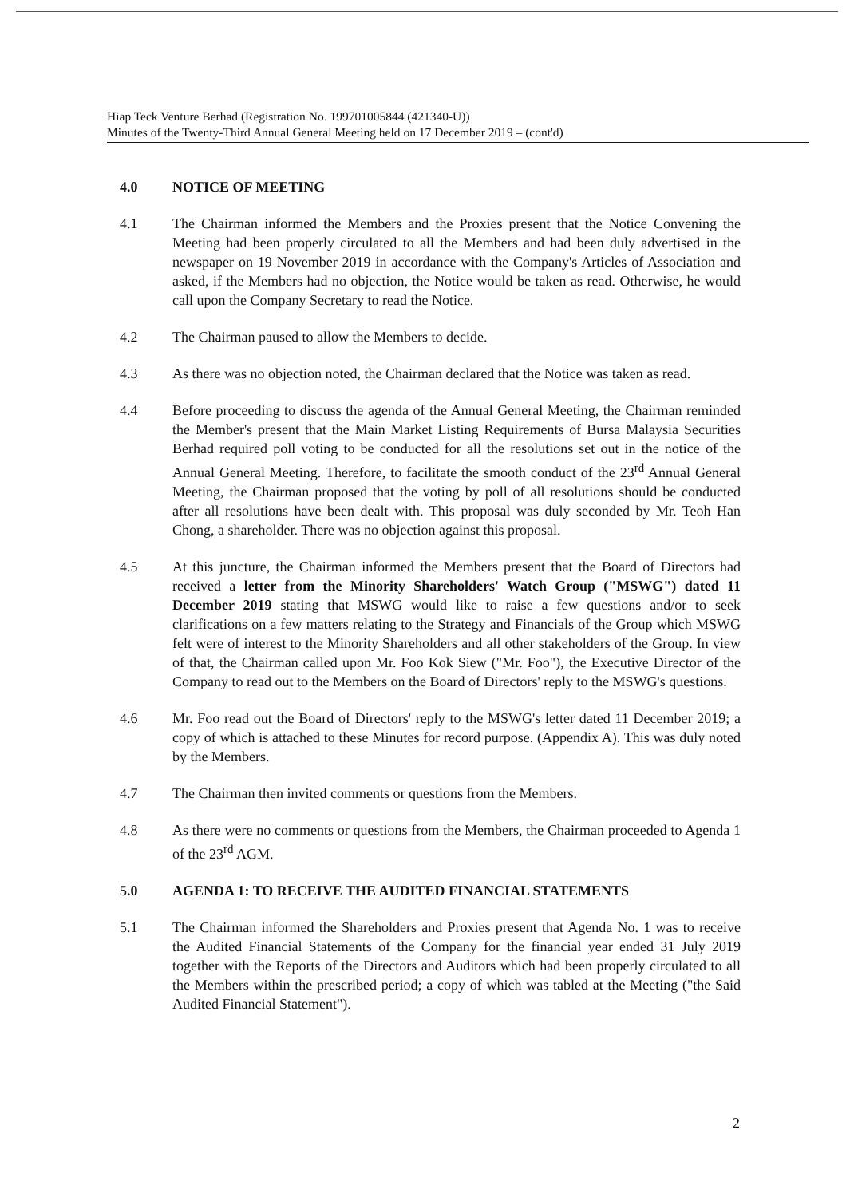Hiap Teck Venture Berhad (Registration No. 199701005844 (421340-U))
Minutes of the Twenty-Third Annual General Meeting held on 17 December 2019 – (cont'd)
4.0 NOTICE OF MEETING
4.1 The Chairman informed the Members and the Proxies present that the Notice Convening the Meeting had been properly circulated to all the Members and had been duly advertised in the newspaper on 19 November 2019 in accordance with the Company's Articles of Association and asked, if the Members had no objection, the Notice would be taken as read. Otherwise, he would call upon the Company Secretary to read the Notice.
4.2 The Chairman paused to allow the Members to decide.
4.3 As there was no objection noted, the Chairman declared that the Notice was taken as read.
4.4 Before proceeding to discuss the agenda of the Annual General Meeting, the Chairman reminded the Member's present that the Main Market Listing Requirements of Bursa Malaysia Securities Berhad required poll voting to be conducted for all the resolutions set out in the notice of the Annual General Meeting. Therefore, to facilitate the smooth conduct of the 23<sup>rd</sup> Annual General Meeting, the Chairman proposed that the voting by poll of all resolutions should be conducted after all resolutions have been dealt with. This proposal was duly seconded by Mr. Teoh Han Chong, a shareholder. There was no objection against this proposal.
4.5 At this juncture, the Chairman informed the Members present that the Board of Directors had received a letter from the Minority Shareholders' Watch Group ("MSWG") dated 11 December 2019 stating that MSWG would like to raise a few questions and/or to seek clarifications on a few matters relating to the Strategy and Financials of the Group which MSWG felt were of interest to the Minority Shareholders and all other stakeholders of the Group. In view of that, the Chairman called upon Mr. Foo Kok Siew ("Mr. Foo"), the Executive Director of the Company to read out to the Members on the Board of Directors' reply to the MSWG's questions.
4.6 Mr. Foo read out the Board of Directors' reply to the MSWG's letter dated 11 December 2019; a copy of which is attached to these Minutes for record purpose. (Appendix A). This was duly noted by the Members.
4.7 The Chairman then invited comments or questions from the Members.
4.8 As there were no comments or questions from the Members, the Chairman proceeded to Agenda 1 of the 23<sup>rd</sup> AGM.
5.0 AGENDA 1: TO RECEIVE THE AUDITED FINANCIAL STATEMENTS
5.1 The Chairman informed the Shareholders and Proxies present that Agenda No. 1 was to receive the Audited Financial Statements of the Company for the financial year ended 31 July 2019 together with the Reports of the Directors and Auditors which had been properly circulated to all the Members within the prescribed period; a copy of which was tabled at the Meeting ("the Said Audited Financial Statement").
2